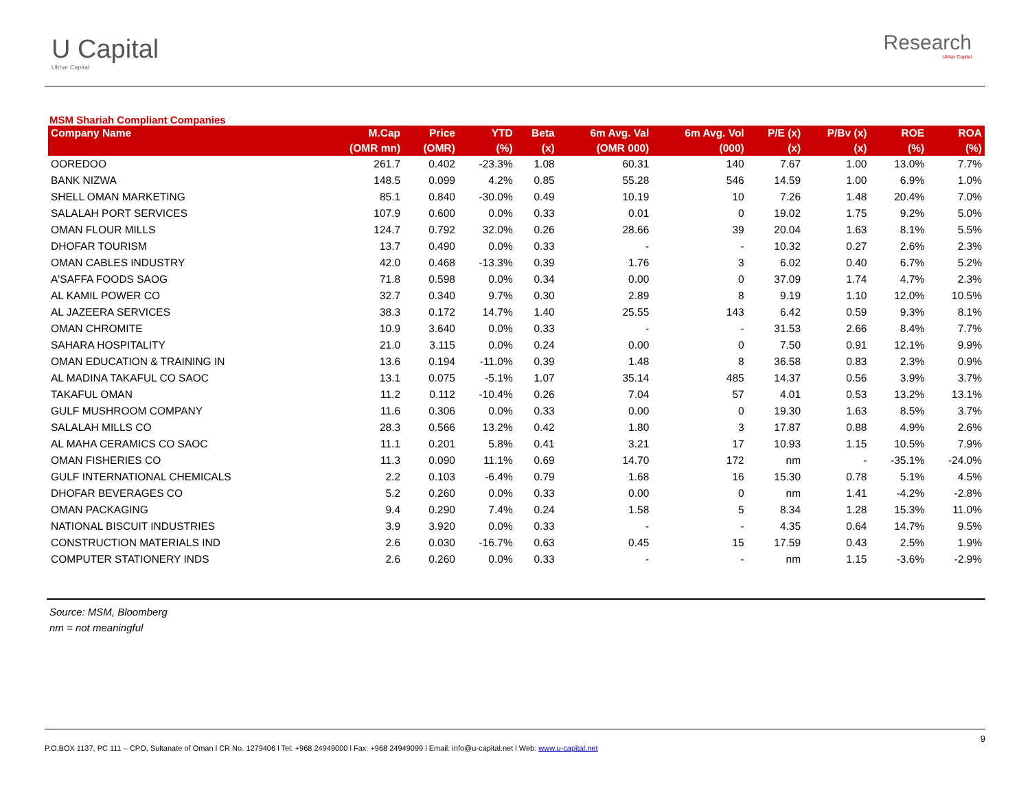U Capital
Ubhar Capital
Research
Ubhar Capital
MSM Shariah Compliant Companies
| Company Name | M.Cap | Price | YTD | Beta | 6m Avg. Val | 6m Avg. Vol | P/E (x) | P/Bv (x) | ROE | ROA |
| --- | --- | --- | --- | --- | --- | --- | --- | --- | --- | --- |
| | (OMR mn) | (OMR) | (%) | (x) | (OMR 000) | (000) | (x) | (x) | (%) | (%) |
| OOREDOO | 261.7 | 0.402 | -23.3% | 1.08 | 60.31 | 140 | 7.67 | 1.00 | 13.0% | 7.7% |
| BANK NIZWA | 148.5 | 0.099 | 4.2% | 0.85 | 55.28 | 546 | 14.59 | 1.00 | 6.9% | 1.0% |
| SHELL OMAN MARKETING | 85.1 | 0.840 | -30.0% | 0.49 | 10.19 | 10 | 7.26 | 1.48 | 20.4% | 7.0% |
| SALALAH PORT SERVICES | 107.9 | 0.600 | 0.0% | 0.33 | 0.01 | 0 | 19.02 | 1.75 | 9.2% | 5.0% |
| OMAN FLOUR MILLS | 124.7 | 0.792 | 32.0% | 0.26 | 28.66 | 39 | 20.04 | 1.63 | 8.1% | 5.5% |
| DHOFAR TOURISM | 13.7 | 0.490 | 0.0% | 0.33 | - | - | 10.32 | 0.27 | 2.6% | 2.3% |
| OMAN CABLES INDUSTRY | 42.0 | 0.468 | -13.3% | 0.39 | 1.76 | 3 | 6.02 | 0.40 | 6.7% | 5.2% |
| A'SAFFA FOODS SAOG | 71.8 | 0.598 | 0.0% | 0.34 | 0.00 | 0 | 37.09 | 1.74 | 4.7% | 2.3% |
| AL KAMIL POWER CO | 32.7 | 0.340 | 9.7% | 0.30 | 2.89 | 8 | 9.19 | 1.10 | 12.0% | 10.5% |
| AL JAZEERA SERVICES | 38.3 | 0.172 | 14.7% | 1.40 | 25.55 | 143 | 6.42 | 0.59 | 9.3% | 8.1% |
| OMAN CHROMITE | 10.9 | 3.640 | 0.0% | 0.33 | - | - | 31.53 | 2.66 | 8.4% | 7.7% |
| SAHARA HOSPITALITY | 21.0 | 3.115 | 0.0% | 0.24 | 0.00 | 0 | 7.50 | 0.91 | 12.1% | 9.9% |
| OMAN EDUCATION & TRAINING IN | 13.6 | 0.194 | -11.0% | 0.39 | 1.48 | 8 | 36.58 | 0.83 | 2.3% | 0.9% |
| AL MADINA TAKAFUL CO SAOC | 13.1 | 0.075 | -5.1% | 1.07 | 35.14 | 485 | 14.37 | 0.56 | 3.9% | 3.7% |
| TAKAFUL OMAN | 11.2 | 0.112 | -10.4% | 0.26 | 7.04 | 57 | 4.01 | 0.53 | 13.2% | 13.1% |
| GULF MUSHROOM COMPANY | 11.6 | 0.306 | 0.0% | 0.33 | 0.00 | 0 | 19.30 | 1.63 | 8.5% | 3.7% |
| SALALAH MILLS CO | 28.3 | 0.566 | 13.2% | 0.42 | 1.80 | 3 | 17.87 | 0.88 | 4.9% | 2.6% |
| AL MAHA CERAMICS CO SAOC | 11.1 | 0.201 | 5.8% | 0.41 | 3.21 | 17 | 10.93 | 1.15 | 10.5% | 7.9% |
| OMAN FISHERIES CO | 11.3 | 0.090 | 11.1% | 0.69 | 14.70 | 172 | nm | - | -35.1% | -24.0% |
| GULF INTERNATIONAL CHEMICALS | 2.2 | 0.103 | -6.4% | 0.79 | 1.68 | 16 | 15.30 | 0.78 | 5.1% | 4.5% |
| DHOFAR BEVERAGES CO | 5.2 | 0.260 | 0.0% | 0.33 | 0.00 | 0 | nm | 1.41 | -4.2% | -2.8% |
| OMAN PACKAGING | 9.4 | 0.290 | 7.4% | 0.24 | 1.58 | 5 | 8.34 | 1.28 | 15.3% | 11.0% |
| NATIONAL BISCUIT INDUSTRIES | 3.9 | 3.920 | 0.0% | 0.33 | - | - | 4.35 | 0.64 | 14.7% | 9.5% |
| CONSTRUCTION MATERIALS IND | 2.6 | 0.030 | -16.7% | 0.63 | 0.45 | 15 | 17.59 | 0.43 | 2.5% | 1.9% |
| COMPUTER STATIONERY INDS | 2.6 | 0.260 | 0.0% | 0.33 | - | - | nm | 1.15 | -3.6% | -2.9% |
Source: MSM, Bloomberg
nm = not meaningful
9
P.O.BOX 1137, PC 111 – CPO, Sultanate of Oman l CR No. 1279406 l Tel: +968 24949000 l Fax: +968 24949099 l Email: info@u-capital.net l Web: www.u-capital.net